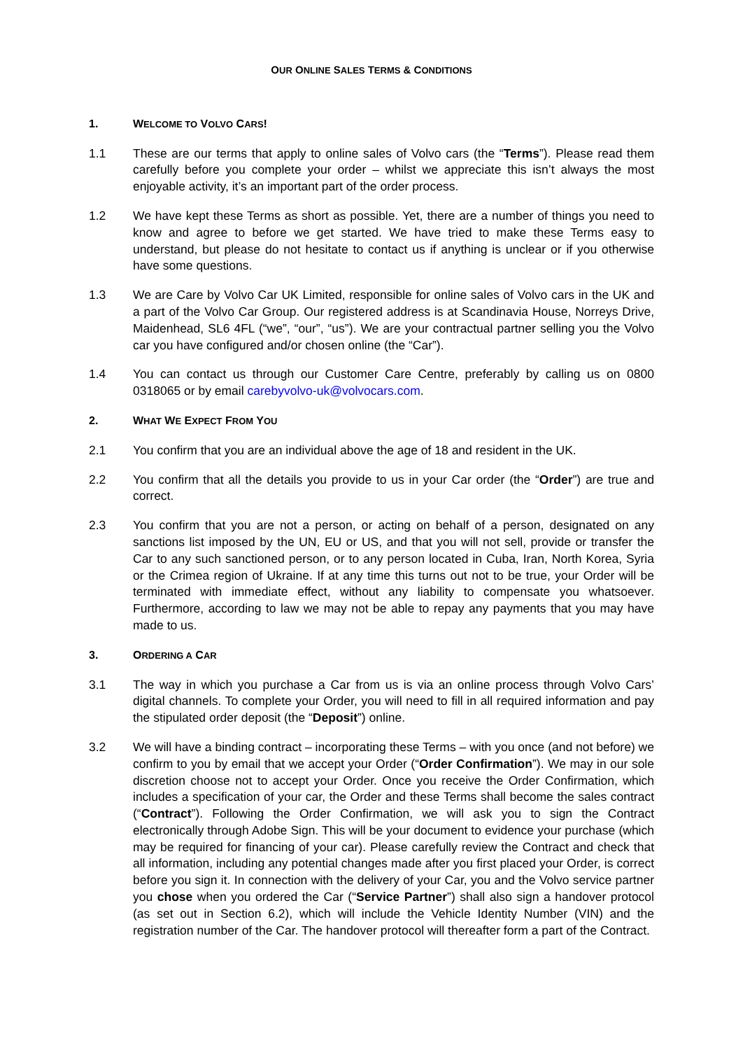OUR ONLINE SALES TERMS & CONDITIONS
1. WELCOME TO VOLVO CARS!
1.1 These are our terms that apply to online sales of Volvo cars (the “Terms”). Please read them carefully before you complete your order – whilst we appreciate this isn’t always the most enjoyable activity, it’s an important part of the order process.
1.2 We have kept these Terms as short as possible. Yet, there are a number of things you need to know and agree to before we get started. We have tried to make these Terms easy to understand, but please do not hesitate to contact us if anything is unclear or if you otherwise have some questions.
1.3 We are Care by Volvo Car UK Limited, responsible for online sales of Volvo cars in the UK and a part of the Volvo Car Group. Our registered address is at Scandinavia House, Norreys Drive, Maidenhead, SL6 4FL (“we”, “our”, “us”). We are your contractual partner selling you the Volvo car you have configured and/or chosen online (the “Car”).
1.4 You can contact us through our Customer Care Centre, preferably by calling us on 0800 0318065 or by email carebyvolvo-uk@volvocars.com.
2. WHAT WE EXPECT FROM YOU
2.1 You confirm that you are an individual above the age of 18 and resident in the UK.
2.2 You confirm that all the details you provide to us in your Car order (the “Order”) are true and correct.
2.3 You confirm that you are not a person, or acting on behalf of a person, designated on any sanctions list imposed by the UN, EU or US, and that you will not sell, provide or transfer the Car to any such sanctioned person, or to any person located in Cuba, Iran, North Korea, Syria or the Crimea region of Ukraine. If at any time this turns out not to be true, your Order will be terminated with immediate effect, without any liability to compensate you whatsoever. Furthermore, according to law we may not be able to repay any payments that you may have made to us.
3. ORDERING A CAR
3.1 The way in which you purchase a Car from us is via an online process through Volvo Cars’ digital channels. To complete your Order, you will need to fill in all required information and pay the stipulated order deposit (the “Deposit”) online.
3.2 We will have a binding contract – incorporating these Terms – with you once (and not before) we confirm to you by email that we accept your Order (“Order Confirmation”). We may in our sole discretion choose not to accept your Order. Once you receive the Order Confirmation, which includes a specification of your car, the Order and these Terms shall become the sales contract (“Contract”). Following the Order Confirmation, we will ask you to sign the Contract electronically through Adobe Sign. This will be your document to evidence your purchase (which may be required for financing of your car). Please carefully review the Contract and check that all information, including any potential changes made after you first placed your Order, is correct before you sign it. In connection with the delivery of your Car, you and the Volvo service partner you chose when you ordered the Car (“Service Partner”) shall also sign a handover protocol (as set out in Section 6.2), which will include the Vehicle Identity Number (VIN) and the registration number of the Car. The handover protocol will thereafter form a part of the Contract.